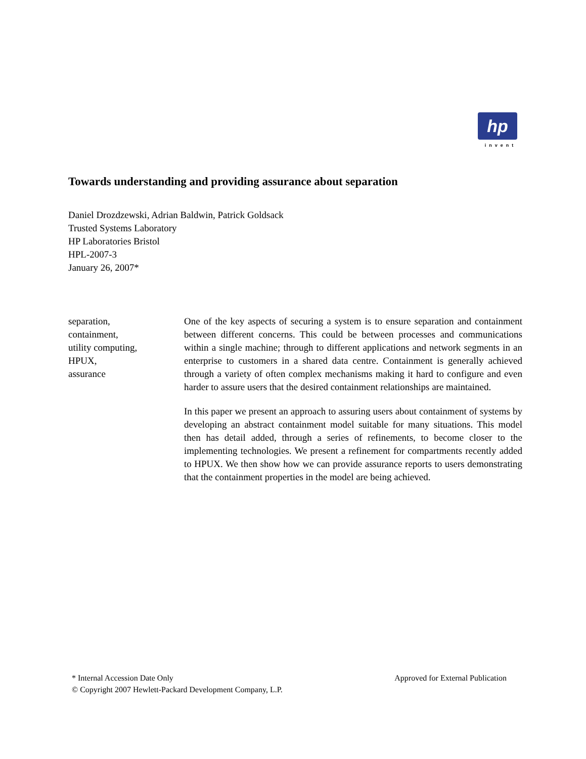hp
invent
Towards understanding and providing assurance about separation
Daniel Drozdzewski, Adrian Baldwin, Patrick Goldsack
Trusted Systems Laboratory
HP Laboratories Bristol
HPL-2007-3
January 26, 2007*
separation,
containment,
utility computing,
HPUX,
assurance
One of the key aspects of securing a system is to ensure separation and containment between different concerns. This could be between processes and communications within a single machine; through to different applications and network segments in an enterprise to customers in a shared data centre. Containment is generally achieved through a variety of often complex mechanisms making it hard to configure and even harder to assure users that the desired containment relationships are maintained.
In this paper we present an approach to assuring users about containment of systems by developing an abstract containment model suitable for many situations. This model then has detail added, through a series of refinements, to become closer to the implementing technologies. We present a refinement for compartments recently added to HPUX. We then show how we can provide assurance reports to users demonstrating that the containment properties in the model are being achieved.
* Internal Accession Date Only Approved for External Publication
© Copyright 2007 Hewlett-Packard Development Company, L.P.